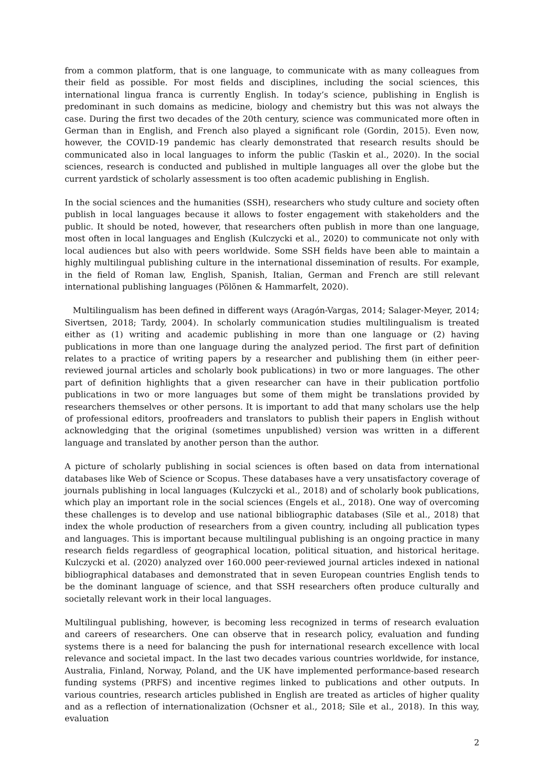from a common platform, that is one language, to communicate with as many colleagues from their field as possible. For most fields and disciplines, including the social sciences, this international lingua franca is currently English. In today’s science, publishing in English is predominant in such domains as medicine, biology and chemistry but this was not always the case. During the first two decades of the 20th century, science was communicated more often in German than in English, and French also played a significant role (Gordin, 2015). Even now, however, the COVID-19 pandemic has clearly demonstrated that research results should be communicated also in local languages to inform the public (Taskin et al., 2020). In the social sciences, research is conducted and published in multiple languages all over the globe but the current yardstick of scholarly assessment is too often academic publishing in English.
In the social sciences and the humanities (SSH), researchers who study culture and society often publish in local languages because it allows to foster engagement with stakeholders and the public. It should be noted, however, that researchers often publish in more than one language, most often in local languages and English (Kulczycki et al., 2020) to communicate not only with local audiences but also with peers worldwide. Some SSH fields have been able to maintain a highly multilingual publishing culture in the international dissemination of results. For example, in the field of Roman law, English, Spanish, Italian, German and French are still relevant international publishing languages (Pölönen & Hammarfelt, 2020).
Multilingualism has been defined in different ways (Aragón-Vargas, 2014; Salager-Meyer, 2014; Sivertsen, 2018; Tardy, 2004). In scholarly communication studies multilingualism is treated either as (1) writing and academic publishing in more than one language or (2) having publications in more than one language during the analyzed period. The first part of definition relates to a practice of writing papers by a researcher and publishing them (in either peer-reviewed journal articles and scholarly book publications) in two or more languages. The other part of definition highlights that a given researcher can have in their publication portfolio publications in two or more languages but some of them might be translations provided by researchers themselves or other persons. It is important to add that many scholars use the help of professional editors, proofreaders and translators to publish their papers in English without acknowledging that the original (sometimes unpublished) version was written in a different language and translated by another person than the author.
A picture of scholarly publishing in social sciences is often based on data from international databases like Web of Science or Scopus. These databases have a very unsatisfactory coverage of journals publishing in local languages (Kulczycki et al., 2018) and of scholarly book publications, which play an important role in the social sciences (Engels et al., 2018). One way of overcoming these challenges is to develop and use national bibliographic databases (Sīle et al., 2018) that index the whole production of researchers from a given country, including all publication types and languages. This is important because multilingual publishing is an ongoing practice in many research fields regardless of geographical location, political situation, and historical heritage. Kulczycki et al. (2020) analyzed over 160.000 peer-reviewed journal articles indexed in national bibliographical databases and demonstrated that in seven European countries English tends to be the dominant language of science, and that SSH researchers often produce culturally and societally relevant work in their local languages.
Multilingual publishing, however, is becoming less recognized in terms of research evaluation and careers of researchers. One can observe that in research policy, evaluation and funding systems there is a need for balancing the push for international research excellence with local relevance and societal impact. In the last two decades various countries worldwide, for instance, Australia, Finland, Norway, Poland, and the UK have implemented performance-based research funding systems (PRFS) and incentive regimes linked to publications and other outputs. In various countries, research articles published in English are treated as articles of higher quality and as a reflection of internationalization (Ochsner et al., 2018; Sīle et al., 2018). In this way, evaluation
2